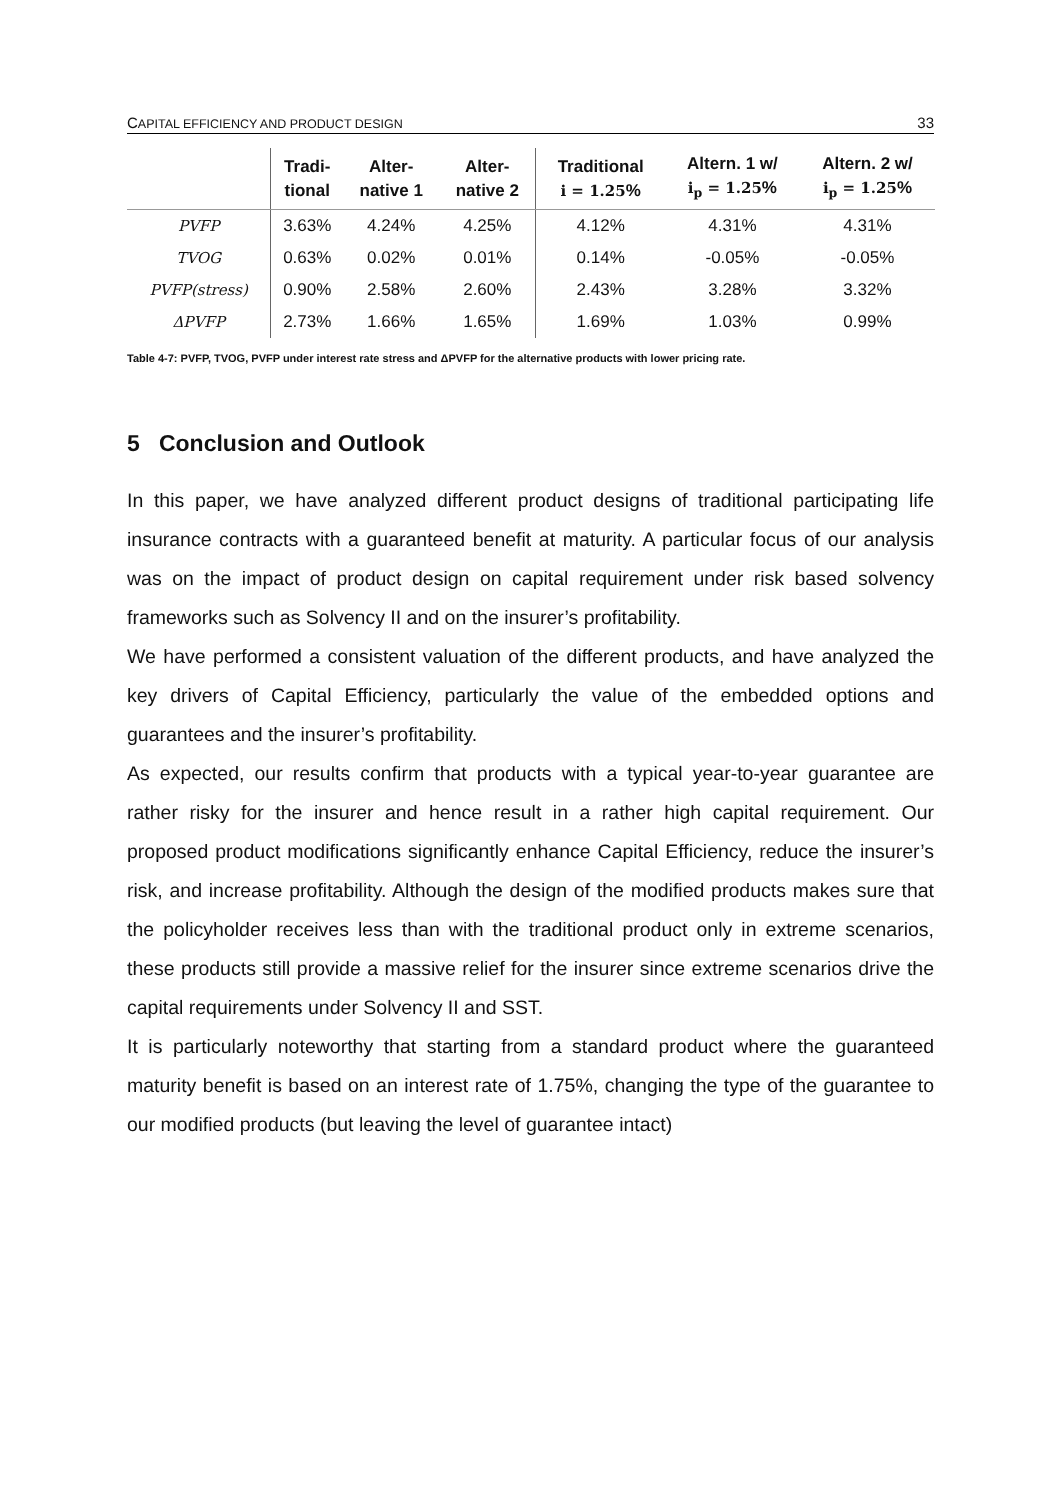CAPITAL EFFICIENCY AND PRODUCT DESIGN 33
| | Tradi- tional | Alter- native 1 | Alter- native 2 | Traditional i = 1.25 % | Altern. 1 w/ i<sub>p</sub> = 1.25 % | Altern. 2 w/ i<sub>p</sub> = 1.25 % |
| --- | --- | --- | --- | --- | --- | --- |
| PVFP | 3.63% | 4.24% | 4.25% | 4.12% | 4.31% | 4.31% |
| TVOG | 0.63% | 0.02% | 0.01% | 0.14% | -0.05% | -0.05% |
| PVFP(stress) | 0.90% | 2.58% | 2.60% | 2.43% | 3.28% | 3.32% |
| ΔPVFP | 2.73% | 1.66% | 1.65% | 1.69% | 1.03% | 0.99% |
Table 4-7: PVFP, TVOG, PVFP under interest rate stress and ΔPVFP for the alternative products with lower pricing rate.
5 Conclusion and Outlook
In this paper, we have analyzed different product designs of traditional participating life insurance contracts with a guaranteed benefit at maturity. A particular focus of our analysis was on the impact of product design on capital requirement under risk based solvency frameworks such as Solvency II and on the insurer’s profitability.
We have performed a consistent valuation of the different products, and have analyzed the key drivers of Capital Efficiency, particularly the value of the embedded options and guarantees and the insurer’s profitability.
As expected, our results confirm that products with a typical year-to-year guarantee are rather risky for the insurer and hence result in a rather high capital requirement. Our proposed product modifications significantly enhance Capital Efficiency, reduce the insurer’s risk, and increase profitability. Although the design of the modified products makes sure that the policyholder receives less than with the traditional product only in extreme scenarios, these products still provide a massive relief for the insurer since extreme scenarios drive the capital requirements under Solvency II and SST.
It is particularly noteworthy that starting from a standard product where the guaranteed maturity benefit is based on an interest rate of 1.75%, changing the type of the guarantee to our modified products (but leaving the level of guarantee intact)